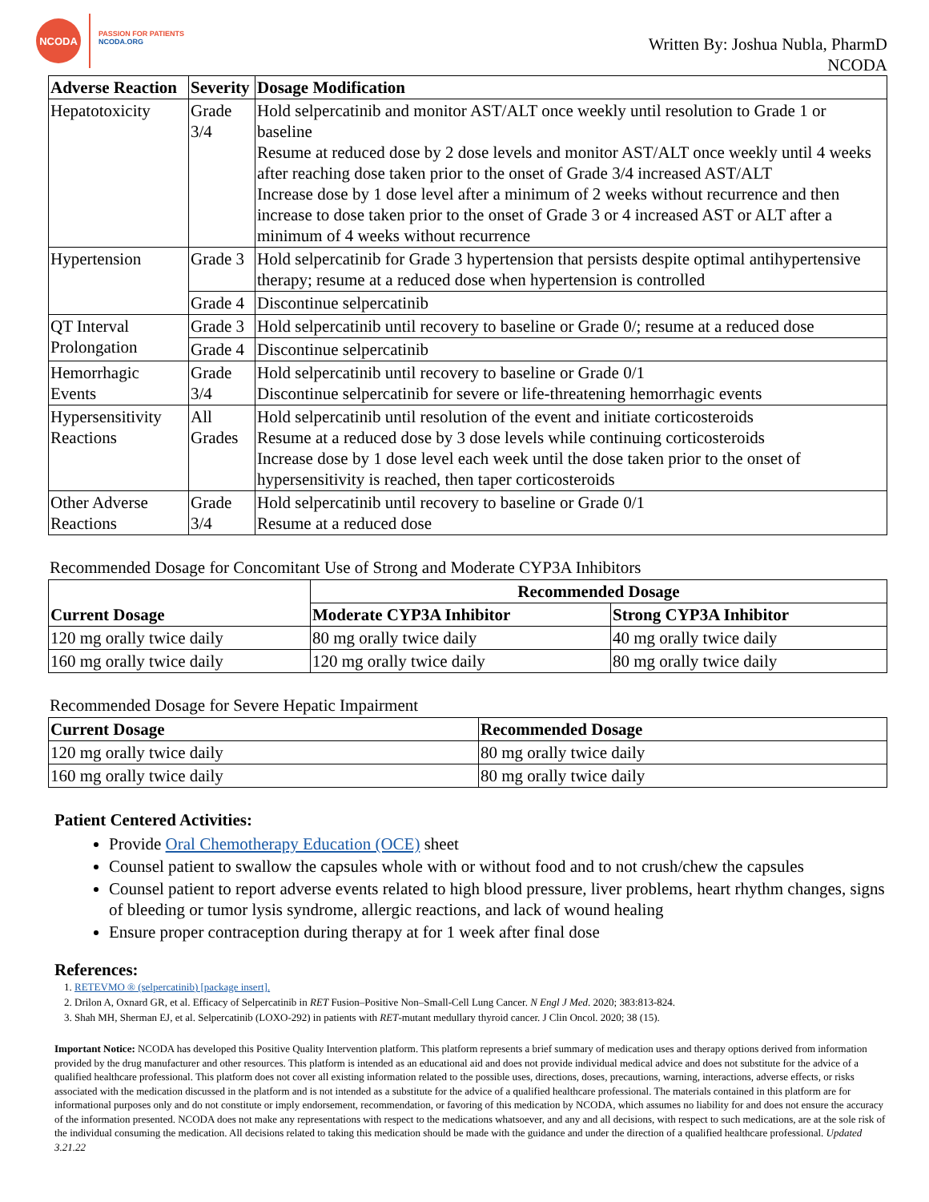NCODA
PASSION FOR PATIENTS
NCODA.ORG
Written By: Joshua Nubla, PharmD
NCODA
| Adverse Reaction | Severity | Dosage Modification |
| --- | --- | --- |
| Hepatotoxicity | Grade 3/4 | Hold selpercatinib and monitor AST/ALT once weekly until resolution to Grade 1 or baseline Resume at reduced dose by 2 dose levels and monitor AST/ALT once weekly until 4 weeks after reaching dose taken prior to the onset of Grade 3/4 increased AST/ALT Increase dose by 1 dose level after a minimum of 2 weeks without recurrence and then increase to dose taken prior to the onset of Grade 3 or 4 increased AST or ALT after a minimum of 4 weeks without recurrence |
| Hypertension | Grade 3 | Hold selpercatinib for Grade 3 hypertension that persists despite optimal antihypertensive therapy; resume at a reduced dose when hypertension is controlled |
| | Grade 4 | Discontinue selpercatinib |
| QT Interval Prolongation | Grade 3 | Hold selpercatinib until recovery to baseline or Grade 0/; resume at a reduced dose |
| | Grade 4 | Discontinue selpercatinib |
| Hemorrhagic Events | Grade 3/4 | Hold selpercatinib until recovery to baseline or Grade 0/1 Discontinue selpercatinib for severe or life-threatening hemorrhagic events |
| Hypersensitivity Reactions | All Grades | Hold selpercatinib until resolution of the event and initiate corticosteroids Resume at a reduced dose by 3 dose levels while continuing corticosteroids Increase dose by 1 dose level each week until the dose taken prior to the onset of hypersensitivity is reached, then taper corticosteroids |
| Other Adverse Reactions | Grade 3/4 | Hold selpercatinib until recovery to baseline or Grade 0/1 Resume at a reduced dose |
Recommended Dosage for Concomitant Use of Strong and Moderate CYP3A Inhibitors
| Current Dosage | Recommended Dosage | |
| --- | --- | --- |
| | Moderate CYP3A Inhibitor | Strong CYP3A Inhibitor |
| 120 mg orally twice daily | 80 mg orally twice daily | 40 mg orally twice daily |
| 160 mg orally twice daily | 120 mg orally twice daily | 80 mg orally twice daily |
Recommended Dosage for Severe Hepatic Impairment
| Current Dosage | Recommended Dosage |
| --- | --- |
| 120 mg orally twice daily | 80 mg orally twice daily |
| 160 mg orally twice daily | 80 mg orally twice daily |
Patient Centered Activities:
Provide Oral Chemotherapy Education (OCE) sheet
Counsel patient to swallow the capsules whole with or without food and to not crush/chew the capsules
Counsel patient to report adverse events related to high blood pressure, liver problems, heart rhythm changes, signs of bleeding or tumor lysis syndrome, allergic reactions, and lack of wound healing
Ensure proper contraception during therapy at for 1 week after final dose
References:
1. RETEVMO ® (selpercatinib) [package insert].
2. Drilon A, Oxnard GR, et al. Efficacy of Selpercatinib in RET Fusion–Positive Non–Small-Cell Lung Cancer. N Engl J Med. 2020; 383:813-824.
3. Shah MH, Sherman EJ, et al. Selpercatinib (LOXO-292) in patients with RET-mutant medullary thyroid cancer. J Clin Oncol. 2020; 38 (15).
Important Notice: NCODA has developed this Positive Quality Intervention platform. This platform represents a brief summary of medication uses and therapy options derived from information provided by the drug manufacturer and other resources. This platform is intended as an educational aid and does not provide individual medical advice and does not substitute for the advice of a qualified healthcare professional. This platform does not cover all existing information related to the possible uses, directions, doses, precautions, warning, interactions, adverse effects, or risks associated with the medication discussed in the platform and is not intended as a substitute for the advice of a qualified healthcare professional. The materials contained in this platform are for informational purposes only and do not constitute or imply endorsement, recommendation, or favoring of this medication by NCODA, which assumes no liability for and does not ensure the accuracy of the information presented. NCODA does not make any representations with respect to the medications whatsoever, and any and all decisions, with respect to such medications, are at the sole risk of the individual consuming the medication. All decisions related to taking this medication should be made with the guidance and under the direction of a qualified healthcare professional. Updated 3.21.22